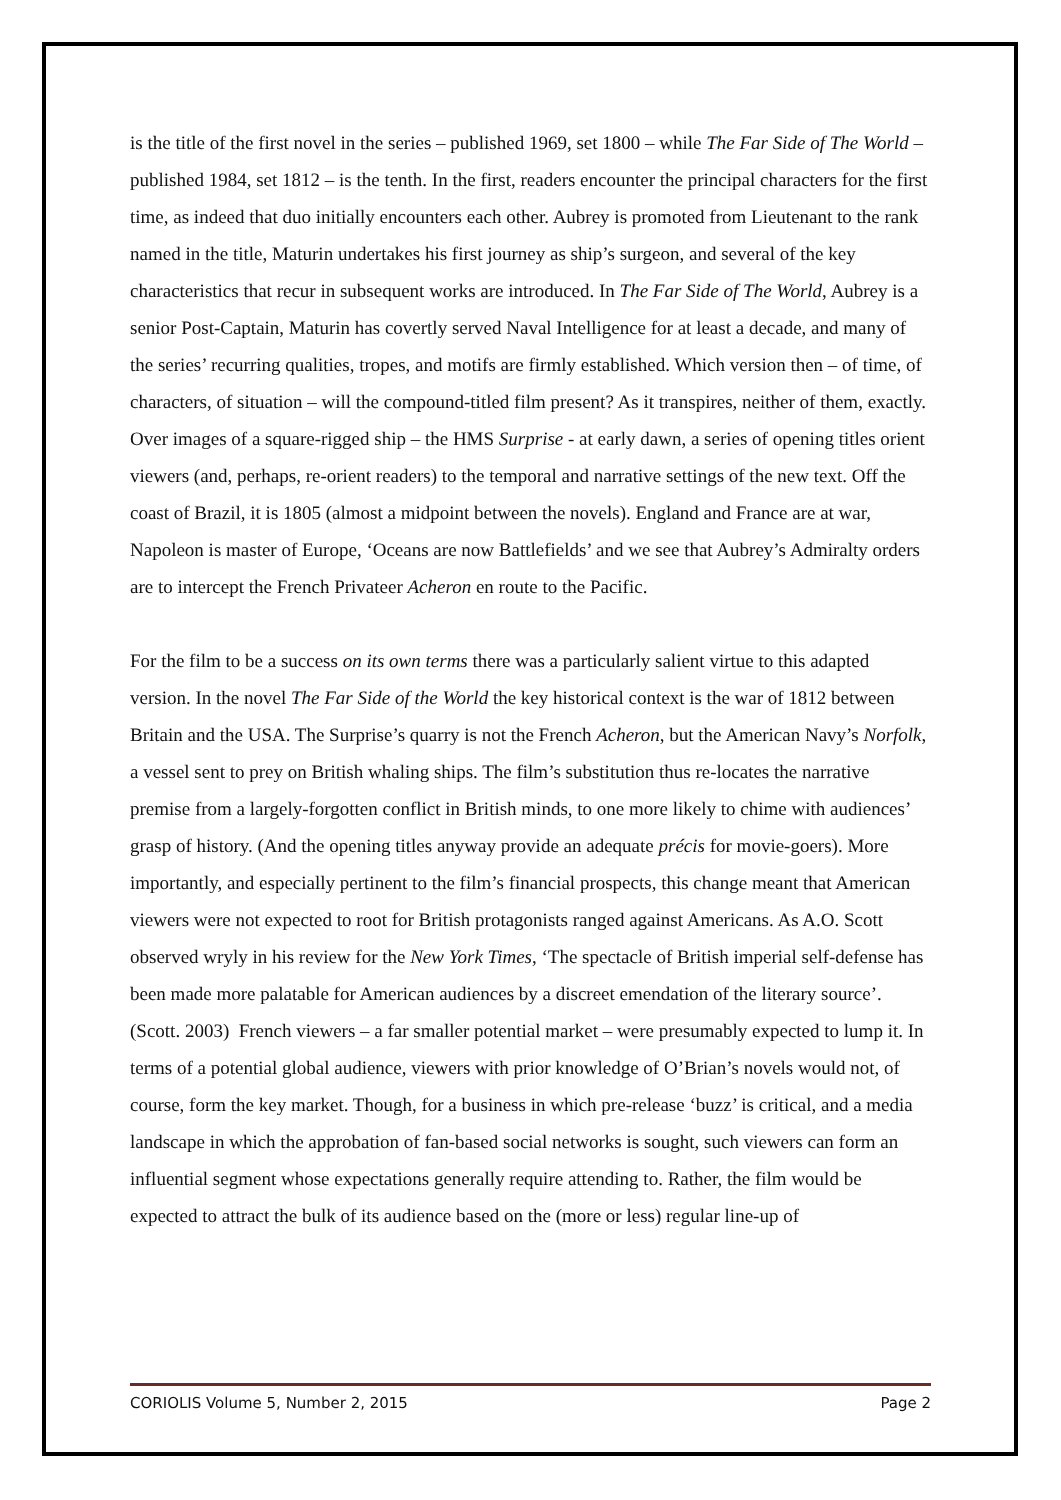is the title of the first novel in the series – published 1969, set 1800 – while The Far Side of The World – published 1984, set 1812 – is the tenth. In the first, readers encounter the principal characters for the first time, as indeed that duo initially encounters each other. Aubrey is promoted from Lieutenant to the rank named in the title, Maturin undertakes his first journey as ship’s surgeon, and several of the key characteristics that recur in subsequent works are introduced. In The Far Side of The World, Aubrey is a senior Post-Captain, Maturin has covertly served Naval Intelligence for at least a decade, and many of the series’ recurring qualities, tropes, and motifs are firmly established. Which version then – of time, of characters, of situation – will the compound-titled film present? As it transpires, neither of them, exactly. Over images of a square-rigged ship – the HMS Surprise - at early dawn, a series of opening titles orient viewers (and, perhaps, re-orient readers) to the temporal and narrative settings of the new text. Off the coast of Brazil, it is 1805 (almost a midpoint between the novels). England and France are at war, Napoleon is master of Europe, ‘Oceans are now Battlefields’ and we see that Aubrey’s Admiralty orders are to intercept the French Privateer Acheron en route to the Pacific.
For the film to be a success on its own terms there was a particularly salient virtue to this adapted version. In the novel The Far Side of the World the key historical context is the war of 1812 between Britain and the USA. The Surprise’s quarry is not the French Acheron, but the American Navy’s Norfolk, a vessel sent to prey on British whaling ships. The film’s substitution thus re-locates the narrative premise from a largely-forgotten conflict in British minds, to one more likely to chime with audiences’ grasp of history. (And the opening titles anyway provide an adequate précis for movie-goers). More importantly, and especially pertinent to the film’s financial prospects, this change meant that American viewers were not expected to root for British protagonists ranged against Americans. As A.O. Scott observed wryly in his review for the New York Times, ‘The spectacle of British imperial self-defense has been made more palatable for American audiences by a discreet emendation of the literary source’. (Scott. 2003) French viewers – a far smaller potential market – were presumably expected to lump it. In terms of a potential global audience, viewers with prior knowledge of O’Brian’s novels would not, of course, form the key market. Though, for a business in which pre-release ‘buzz’ is critical, and a media landscape in which the approbation of fan-based social networks is sought, such viewers can form an influential segment whose expectations generally require attending to. Rather, the film would be expected to attract the bulk of its audience based on the (more or less) regular line-up of
CORIOLIS Volume 5, Number 2, 2015 Page 2